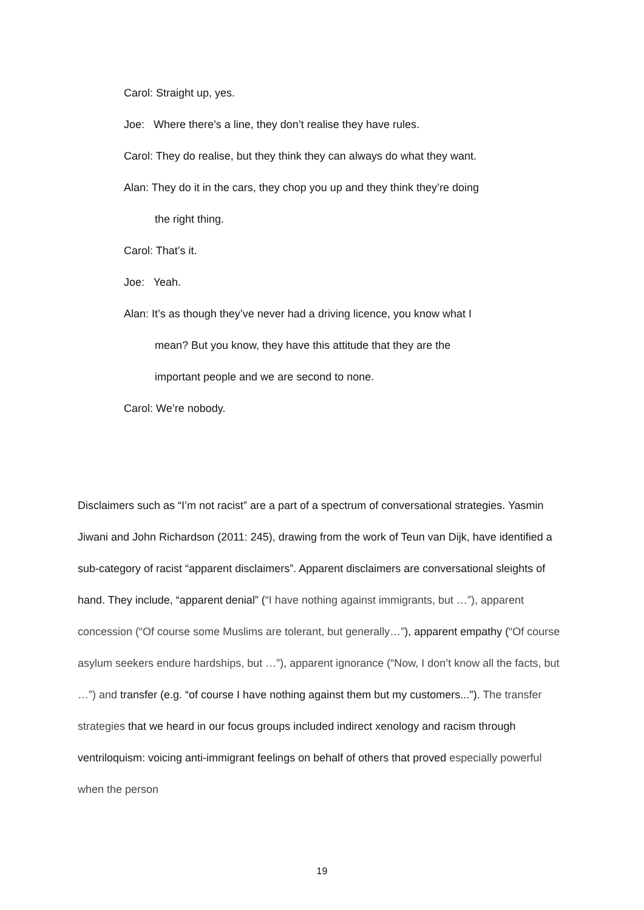Carol: Straight up, yes.
Joe: Where there’s a line, they don’t realise they have rules.
Carol: They do realise, but they think they can always do what they want.
Alan: They do it in the cars, they chop you up and they think they’re doing the right thing.
Carol: That’s it.
Joe: Yeah.
Alan: It’s as though they’ve never had a driving licence, you know what I mean? But you know, they have this attitude that they are the important people and we are second to none.
Carol: We’re nobody.
Disclaimers such as “I’m not racist” are a part of a spectrum of conversational strategies. Yasmin Jiwani and John Richardson (2011: 245), drawing from the work of Teun van Dijk, have identified a sub-category of racist “apparent disclaimers”. Apparent disclaimers are conversational sleights of hand. They include, “apparent denial” (“I have nothing against immigrants, but …”), apparent concession (“Of course some Muslims are tolerant, but generally…”), apparent empathy (“Of course asylum seekers endure hardships, but …”), apparent ignorance (“Now, I don’t know all the facts, but …”) and transfer (e.g. “of course I have nothing against them but my customers..."). The transfer strategies that we heard in our focus groups included indirect xenology and racism through ventriloquism: voicing anti-immigrant feelings on behalf of others that proved especially powerful when the person
19